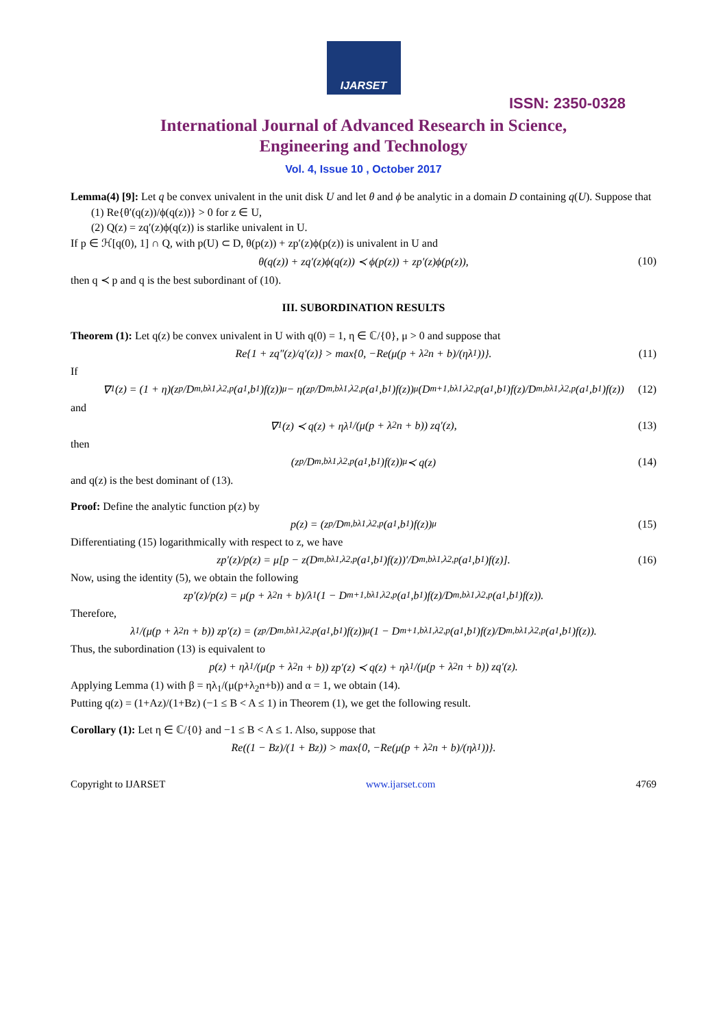IJARSET
ISSN: 2350-0328
International Journal of Advanced Research in Science,
Engineering and Technology
Vol. 4, Issue 10 , October 2017
Lemma(4) [9]: Let q be convex univalent in the unit disk U and let θ and ϕ be analytic in a domain D containing q(U). Suppose that
(1) Re{θ′(q(z))/ϕ(q(z))} > 0 for z ∈ U,
(2) Q(z) = zq′(z)ϕ(q(z)) is starlike univalent in U.
If p ∈ ℋ[q(0), 1] ∩ Q, with p(U) ⊂ D, θ(p(z)) + zp′(z)ϕ(p(z)) is univalent in U and
θ(q(z)) + zq′(z)ϕ(q(z)) ≺ ϕ(p(z)) + zp′(z)ϕ(p(z)), (10)
then q ≺ p and q is the best subordinant of (10).
III. SUBORDINATION RESULTS
Theorem (1): Let q(z) be convex univalent in U with q(0) = 1, η ∈ ℂ/{0}, μ > 0 and suppose that
Re{1 + zq″(z)/q′(z)} > max{0, −Re(μ(p + λ<sub>2</sub>n + b)/(ηλ<sub>1</sub>))}. (11)
If
∇<sub>1</sub>(z) = (1 + η)(z<sup>p</sup>/D<sup>m,b</sup><sub>λ1,λ2,p</sub>(a<sub>1</sub>,b<sub>1</sub>)f(z))<sup>μ</sup> − η(z<sup>p</sup>/D<sup>m,b</sup><sub>λ1,λ2,p</sub>(a<sub>1</sub>,b<sub>1</sub>)f(z))<sup>μ</sup>(D<sup>m+1,b</sup><sub>λ1,λ2,p</sub>(a<sub>1</sub>,b<sub>1</sub>)f(z)/D<sup>m,b</sup><sub>λ1,λ2,p</sub>(a<sub>1</sub>,b<sub>1</sub>)f(z)) (12)
and
∇<sub>1</sub>(z) ≺ q(z) + ηλ<sub>1</sub>/(μ(p + λ<sub>2</sub>n + b)) zq′(z), (13)
then
(z<sup>p</sup>/D<sup>m,b</sup><sub>λ1,λ2,p</sub>(a<sub>1</sub>,b<sub>1</sub>)f(z))<sup>μ</sup> ≺ q(z) (14)
and q(z) is the best dominant of (13).
Proof: Define the analytic function p(z) by
p(z) = (z<sup>p</sup>/D<sup>m,b</sup><sub>λ1,λ2,p</sub>(a<sub>1</sub>,b<sub>1</sub>)f(z))<sup>μ</sup> (15)
Differentiating (15) logarithmically with respect to z, we have
zp′(z)/p(z) = μ[p − z(D<sup>m,b</sup><sub>λ1,λ2,p</sub>(a<sub>1</sub>,b<sub>1</sub>)f(z))′/D<sup>m,b</sup><sub>λ1,λ2,p</sub>(a<sub>1</sub>,b<sub>1</sub>)f(z)]. (16)
Now, using the identity (5), we obtain the following
zp′(z)/p(z) = μ(p + λ<sub>2</sub>n + b)/λ<sub>1</sub> (1 − D<sup>m+1,b</sup><sub>λ1,λ2,p</sub>(a<sub>1</sub>,b<sub>1</sub>)f(z)/D<sup>m,b</sup><sub>λ1,λ2,p</sub>(a<sub>1</sub>,b<sub>1</sub>)f(z)).
Therefore,
λ<sub>1</sub>/(μ(p + λ<sub>2</sub>n + b)) zp′(z) = (z<sup>p</sup>/D<sup>m,b</sup><sub>λ1,λ2,p</sub>(a<sub>1</sub>,b<sub>1</sub>)f(z))<sup>μ</sup>(1 − D<sup>m+1,b</sup><sub>λ1,λ2,p</sub>(a<sub>1</sub>,b<sub>1</sub>)f(z)/D<sup>m,b</sup><sub>λ1,λ2,p</sub>(a<sub>1</sub>,b<sub>1</sub>)f(z)).
Thus, the subordination (13) is equivalent to
p(z) + ηλ<sub>1</sub>/(μ(p + λ<sub>2</sub>n + b)) zp′(z) ≺ q(z) + ηλ<sub>1</sub>/(μ(p + λ<sub>2</sub>n + b)) zq′(z).
Applying Lemma (1) with β = ηλ<sub>1</sub>/(μ(p+λ<sub>2</sub>n+b)) and α = 1, we obtain (14).
Putting q(z) = (1+Az)/(1+Bz) (−1 ≤ B < A ≤ 1) in Theorem (1), we get the following result.
Corollary (1): Let η ∈ ℂ/{0} and −1 ≤ B < A ≤ 1. Also, suppose that
Re((1 − Bz)/(1 + Bz)) > max{0, −Re(μ(p + λ<sub>2</sub>n + b)/(ηλ<sub>1</sub>))}.
Copyright to IJARSET www.ijarset.com 4769